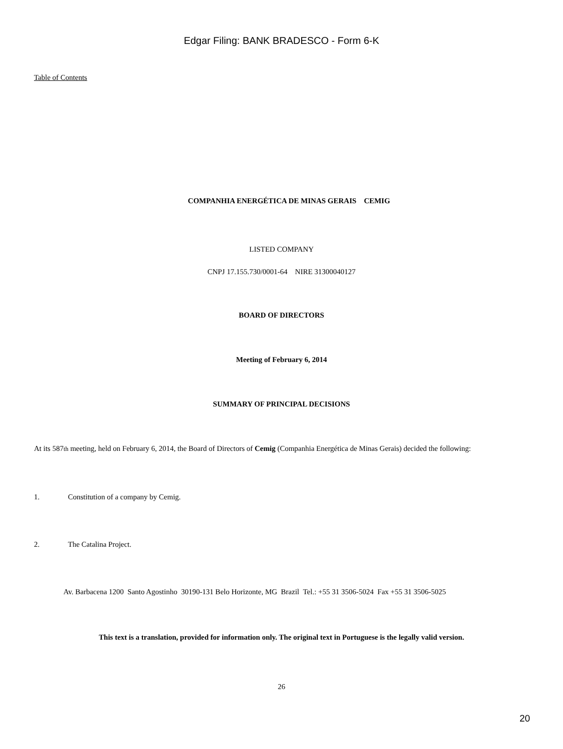Edgar Filing: BANK BRADESCO - Form 6-K
Table of Contents
COMPANHIA ENERGÉTICA DE MINAS GERAIS CEMIG
LISTED COMPANY
CNPJ 17.155.730/0001-64 NIRE 31300040127
BOARD OF DIRECTORS
Meeting of February 6, 2014
SUMMARY OF PRINCIPAL DECISIONS
At its 587th meeting, held on February 6, 2014, the Board of Directors of Cemig (Companhia Energética de Minas Gerais) decided the following:
1. Constitution of a company by Cemig.
2. The Catalina Project.
Av. Barbacena 1200 Santo Agostinho 30190-131 Belo Horizonte, MG Brazil Tel.: +55 31 3506-5024 Fax +55 31 3506-5025
This text is a translation, provided for information only. The original text in Portuguese is the legally valid version.
26
20